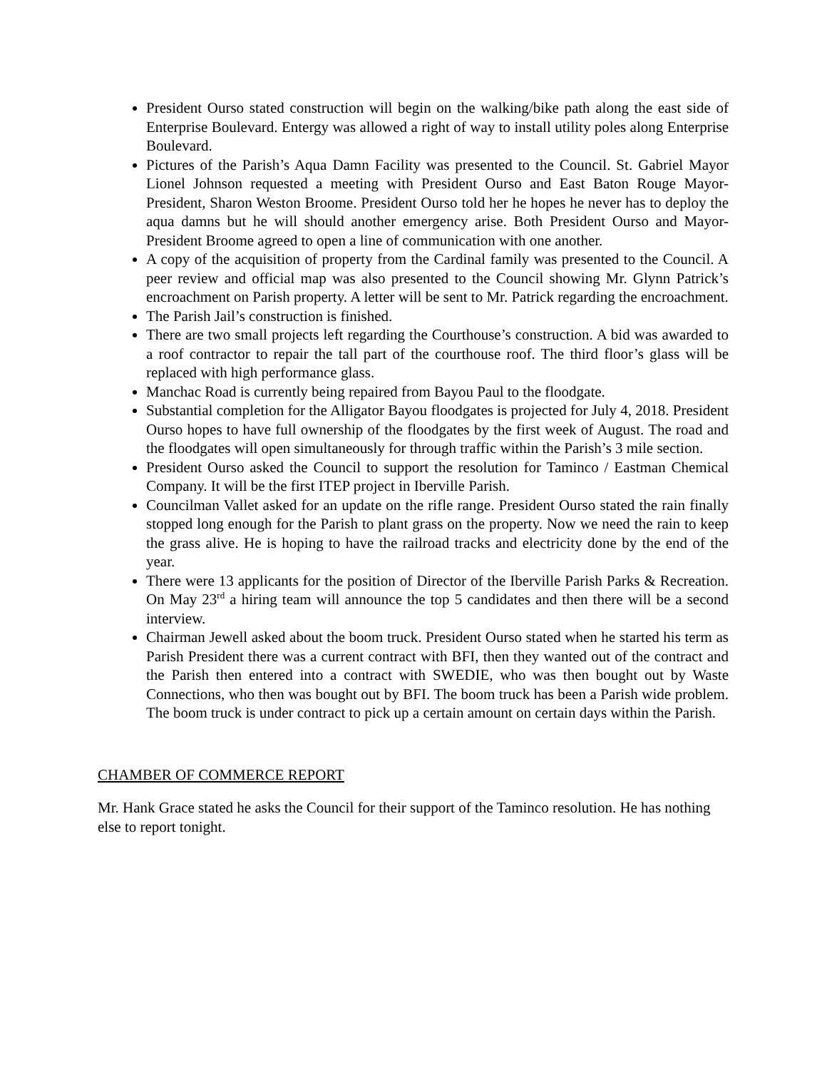President Ourso stated construction will begin on the walking/bike path along the east side of Enterprise Boulevard. Entergy was allowed a right of way to install utility poles along Enterprise Boulevard.
Pictures of the Parish’s Aqua Damn Facility was presented to the Council. St. Gabriel Mayor Lionel Johnson requested a meeting with President Ourso and East Baton Rouge Mayor-President, Sharon Weston Broome. President Ourso told her he hopes he never has to deploy the aqua damns but he will should another emergency arise. Both President Ourso and Mayor-President Broome agreed to open a line of communication with one another.
A copy of the acquisition of property from the Cardinal family was presented to the Council. A peer review and official map was also presented to the Council showing Mr. Glynn Patrick’s encroachment on Parish property. A letter will be sent to Mr. Patrick regarding the encroachment.
The Parish Jail’s construction is finished.
There are two small projects left regarding the Courthouse’s construction. A bid was awarded to a roof contractor to repair the tall part of the courthouse roof. The third floor’s glass will be replaced with high performance glass.
Manchac Road is currently being repaired from Bayou Paul to the floodgate.
Substantial completion for the Alligator Bayou floodgates is projected for July 4, 2018. President Ourso hopes to have full ownership of the floodgates by the first week of August. The road and the floodgates will open simultaneously for through traffic within the Parish’s 3 mile section.
President Ourso asked the Council to support the resolution for Taminco / Eastman Chemical Company. It will be the first ITEP project in Iberville Parish.
Councilman Vallet asked for an update on the rifle range. President Ourso stated the rain finally stopped long enough for the Parish to plant grass on the property. Now we need the rain to keep the grass alive. He is hoping to have the railroad tracks and electricity done by the end of the year.
There were 13 applicants for the position of Director of the Iberville Parish Parks & Recreation. On May 23<sup>rd</sup> a hiring team will announce the top 5 candidates and then there will be a second interview.
Chairman Jewell asked about the boom truck. President Ourso stated when he started his term as Parish President there was a current contract with BFI, then they wanted out of the contract and the Parish then entered into a contract with SWEDIE, who was then bought out by Waste Connections, who then was bought out by BFI. The boom truck has been a Parish wide problem. The boom truck is under contract to pick up a certain amount on certain days within the Parish.
CHAMBER OF COMMERCE REPORT
Mr. Hank Grace stated he asks the Council for their support of the Taminco resolution. He has nothing else to report tonight.